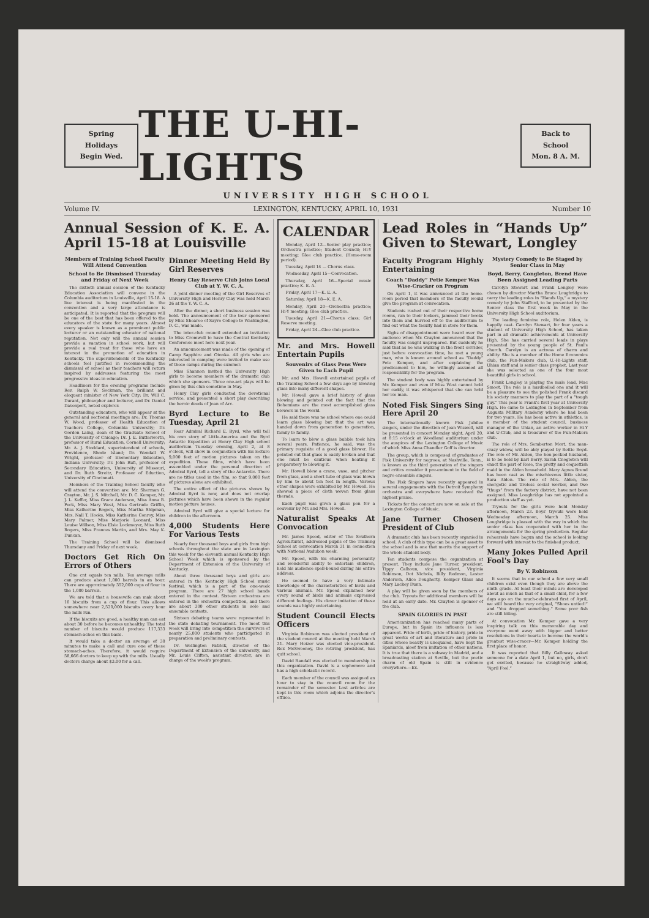Spring Holidays
Begin Wed.
THE U-HI-LIGHTS
Back to School
Mon. 8 A. M.
UNIVERSITY HIGH SCHOOL
Volume IV. LEXINGTON, KENTUCKY, APRIL 10, 1931 Number 10
Annual Session of K. E. A. April 15-18 at Louisville
Members of Training School Faculty Will Attend Convention
School to Be Dismissed Thursday and Friday of Next Week
The sixtieth annual session of the Kentucky Education Association will convene in the Columbia auditorium in Louisville, April 15-18. A live interest is being manifested in the convention and a very large attendance is anticipated. It is reported that the program will be one of the best that has been offered to the educators of the state for many years. Almost every speaker is known as a prominent public lecturer or an outstanding educator of national reputation. Not only will the annual session provide a vacation in school work, but will provide a real treat for those who have an interest in the promotion of education in Kentucky. The superintendents of the Kentucky schools feel justified in recommending the dismissal of school as their teachers will return inspired by addresses featuring the most progressive ideas in education.
Headliners for the evening programs include Rev. Ralph W. Sockman, the brilliant and eloquent minister of New York City; Dr. Will C. Durant, philosopher and lecturer, and Dr. Daniel Davenport, noted explorer.
Outstanding educators, who will appear at the general and sectional meetings are: Dr. Thomas W. Wood, professor of Health Education of Teachers College, Columbia University; Dr. Gordon Laing, dean of the Graduate School of the University of Chicago; Dr. J. E. Butterworth, professor of Rural Education, Cornell University; Mr. A. J. Stoddard, superintendent of schools, Providence, Rhode Island; Dr. Wendall W. Wright, professor of Elementary Education, Indiana University; Dr. John Rufi, professor of Secondary Education, University of Missouri, and Dr. Ruth Streitz, Professor of Eduction, University of Cincinnati.
Members of the Training School faculty who will attend the convention are: Mr. Sherman G. Crayton, Mr. J. S. Mitchell, Mr. D. C. Kemper, Mr. J. L. Keffer, Miss Grace Anderson, Miss Anna B. Peck, Miss Mary West, Miss Gertrude Griffin, Miss Katherine Rogers, Miss Martha Shipman, Mrs. Nall T. Hooks, Miss Katherine Conroy, Miss Mary Palmer, Miss Marjorie Leonard, Miss Louise Willson, Miss Elsie Lockmeyer, Miss Ruth Rogers, Miss Frances Martin, and Mrs. May K. Duncan.
The Training School will be dismissed Thursdany and Friday of next week.
Doctors Get Rich On Errors of Others
One cnt equals ten mills. Ten average mills can produce about 1,000 barrels in an hour. There are approximately 352,000 cups of flour in the 1,000 barrels.
We are told that a housewife can mak about 10 biscuits from a cup of flour. This allows somewhere near 2,520,000 biscuits every hour the mills run.
If the biscuits are good, a healthy man can eat about 30 before he becomes unhealthy. The total number of biscuits would produce 117,333 stomach-aches on this basis.
It would take a doctor an average of 30 minutes to make a call and cure one of these stomach-aches. Therefore, it would require 58,666 doctors to keep up with the mills. Usually doctors charge about $3.00 for a call.
Dinner Meeting Held By Girl Reserves
Henry Clay Reserve Club Joins Local Club at Y. W. C. A.
A joint dinner meeting of the Girl Reserves of University High and Henry Clay was held March 26 at the Y. W. C. A.
After the dinner, a short business session was held. The announcement of the tour sponsored by Miss Shearee of Sayre College to Washington, D. C., was made.
The inter-club council extended an invitation to Miss Cromwell to have the Central Kentucky Conference meet here next year.
An announcement was made of the opening of Camp Sapphire and Otonka. All girls who are interested in camping were invited to make use of these camps during the summer.
Miss Shannon invited the University High girls to become members of the dramatic club which she sponsors. Three one-act plays will be given by this club sometime in May.
Henry Clay girls conducted the devotional service, and presented a short play describing the heroic deeds of Joan of Arc.
Byrd Lecture to Be Tuesday, April 21
Rear Admiral Richard E. Byrd, who will tell his own story of Little-America and the Byrd Antartic Expedition at Henry Clay High school auditorium Tuesday evening, April 2, at 8 o'clock, will show in conjunction with his lecture 9,000 feet of motion pictures taken on the expedition. These films, which have been assembled under the personal direction of Admiral Byrd, tell a story of the Antarctic. There are no titles used in the film, so that 9,000 feet of pictures alone are exhibited.
The entire effect of the pictures shown by Admiral Byrd is new, and does not overlap pictures which have been shown in the regular motion picture houses.
Admiral Byrd will give a special lecture for children in the afternoon.
4,000 Students Here For Various Tests
Nearly four thousand boys and girls from high schools throughout the state are in Lexington this week for the eleventh annual Kentucky High School Week which is sponsored by the Department of Extension of the University of Kentucky.
About three thousand boys and girls are entered in the Kentucky High School music festival, which is a part of the one-week program. There are 27 high school bands entered in the contest. Sixteen orchestras are entered in the orchestra competition, and there are about 300 other students in solo and ensemble contests.
Sixteen debating teams were represented in the state debating tournament. The meet this week will bring into competition the survivors of nearly 25,000 students who participated in preparation and preliminary contests.
Dr. Wellington Patrick, director of the Department of Extension of the university, and Mr. Louis Clifton, assistant director, are in charge of the week's program.
CALENDAR
Monday, April 13—Senior play practice; Orchestra practice; Student Council; Hi-Y meeting; Glee club practice. (Home-room period).
Tuesday, April 14 — Chorus class.
Wednesday, April 15—Convocation.
Thursday, April 16—Special music practice; K. E. A.
Friday, April 17—K. E. A.
Saturday, April 18—K. E. A.
Monday, April 20—Orchestra practice; Hi-Y meeting; Glee club practice.
Tuesday, April 21—Chorus class; Girl Reserve meeting.
Friday, April 24—Glee club practice.
Mr. and Mrs. Howell Entertain Pupils
Souvenirs of Glass Pens Were Given to Each Pupil
Mr. and Mrs. Howell entertained pupils of the Training School a few days ago by blowing glass into many different shapes.
Mr. Howell gave a brief history of glass blowing and pointed out the fact that the Bohemians are the most accomplished glass blowers in the world.
He said there was no school where one could learn glass blowing but that the art was handed down from generation to generation, family to family.
To learn to blow a glass bubble took him several years. Patience, he said, was the primary requisite of a good glass blower. He pointed out that glass is easily broken and that one must be cautious when heating it preparatory to blowing it.
Mr. Howell blew a crane, vase, and pitcher from glass, and a short tube of glass was blown by him to about ten feet in length. Various other shapes were exhibited by Mr. Howell. He showed a piece of cloth woven from glass therads.
Each pupil was given a glass pen for a souvenir by Mr. and Mrs. Howell.
Naturalist Speaks At Convocation
Mr. James Speed, editor of The Southern Agriculturist, addressed pupils of the Training School at convocation March 31 in connection with National Audubon week.
Mr. Speed, with his charming personality and wonderful ability to entertain children, held his audience spell-bound during his entire address.
He seemed to have a very intimate knowledge of the characteristics of birds and various animals. Mr. Speed explained how every sound of birds and animals expressed different feelings. His clever imitation of these sounds was highly entertaining.
Student Council Elects Officers
Virginia Robinson was elected president of the student council at the meeting held March 31. Mary Heizer was elected vice-president. Rex McSweeney, the retiring president, has quit school.
David Randall was elected to membership in this organization. David is a sophomore and has a high scholastic record.
Each member of the council was assigned an hour to stay in the council room for the remainder of the semester. Lost articles are kept in this room which adjoins the director's offiice.
Lead Roles in “Hands Up” Given to Stewart, Longley
Faculty Program Highly Entertaining
Coach “Daddy” Petie Kemper Was Wise-Cracker on Program
On April 1, it was announced at the home-room period that members of the faculty would give the program at convocation.
Students rushed out of their respective home rooms, ran to their lockers, jammed their books into them and hurried off to the auditorium to find out what the faculty had in store for them.
Sighs of disappointment were heard over the audience when Mr. Crayton announced that the faculty was caught unprepared. But suddenly he said that as he was walking in the front corridor, just before convocation time, he met a young man, who is known around school as “Daddy” Pete Kemper, and after explaining the predicament to him, he willingly assumed all responsibility for the program.
The student body was highly entertained by Mr. Kemper and even if Miss West cannot hold her caddy, it was whispered that she can hold her ice man.
Noted Fisk Singers Sing Here April 20
The internationally known Fisk Jubilee singers, under the direction of Jean Wiswell, will be presented in concert Monday night, April 20, at 8:15 o'clock at Woodland auditorium under the auspices of the Lexington College of Music of which Miss Anna Chandler Goff is director.
The group, which is composed of graduates of Fisk University for negroes, at Nashville, Tenn., is known as the third generation of the singers and critics consider it pre-eminent in the field of negro ensemble singers.
The Fisk Singers have recently appeared in several engagements with the Detroit Symphony orchestra and everywhere have received the highest praise.
Tickets for the concert are now on sale at the Lexington College of Music.
Jane Turner Chosen President of Club
A dramatic club has been recently organied in school. A club of this type can be a great asset to the school and is one that merits the support of the whole student body.
Ten students compose the organization at present. They include Jane Turner, president, Tippy Calhoun, vice president, Virginia Robinson, Dot Nichols, Billy Redmon, Lester Anderson, Alice Dougherty, Kemper Glass and Mary Lackey Dunn.
A play will be given soon by the members of the club. Tryouts for additional members will be held at an early date. Mr. Crayton is sponsor of the club.
SPAIN GLORIES IN PAST
Americanization has reached many parts of Europe, but in Spain its influence is less apparent. Pride of birth, pride of history, pride in great works of art and literature and pride in cities whose beauty is unequaled, have kept the Spaniards, aloof from imitation of other nations. It is true that there is a subway in Madrid, and a broadcasting station at Seville, but the poetic charm of old Spain is still in evidence everywhere.—Ex.
Mystery Comedy to Be Staged by Senior Class in May
Boyd, Berry, Congleton, Brend Have Been Assigned Leading Parts
Carolyn Stewart and Frank Longley were chosen by director Martha Bruce Loughridge to carry the leading roles in “Hands Up,” a mystery comedy by John Stafford, to be presented by the Senior class the first week in May in the University High School auditorium.
The leading feminine role, Helen Alden, is happily cast. Carolyn Stewart, for four years a student of University High School, has taken part in all dramatic achievements at University High. She has carried several leads in plays presented by the young people of St. Paul's church. Carolyn is an actress of charm and ability. She is a member of the Home Economics club, the Fun-Makers club, U.-Hi-Lights staff, Uhian staff and is senior class prophet. Last year she was selected as one of the four most beautiful girls in school.
Frank Longley is playing the male lead, Mac Smoot. The role is a hardboiled one and it will be a pleasure to see the polished Frank discard his society manners to play the part of a “tough guy.” This year is Frank's first year at University High. He came to Lexington in September from Augusta Military Academy where he had been for two years. He has been active in athletics, is a member of the student council, business manager of the Uhian, an active worker in Hi-Y and U-Club, and is treasurer of the Fun-Makers club.
The role of Mrs. Semberton Mort, the man-crazy widow, will be ably played by Bettie Boyd. The role of Mr. Alden, the hen-pecked husband, is to be held by Earl Berry. Sarah Cnogleton will enact the part of Rose, the pretty and coquettish maid in the Alden household. Mary Agnes Brend has been cast as the mischievous little sister, Sara Alden. The role of Mrs. Alden, the energetic and tireless social worker, and two “thugs” from the factory district, have not been assigned. Miss Loughridge has not appointed a production staff as yet.
Tryouts for the girls were held Monday afternoon, March 23. Boys' tryouts were held Wednesday afternoon, March 25. Miss Loughridge is pleased with the way in which the senior class has cooperated with her in the arrangements for the spring production. Regular rehearsals have begun and the school is looking forward with interest to the finished product.
Many Jokes Pulled April Fool's Day
By V. Robinson
It seems that in our school a few very small children exist even though they are above the ninth grade. At least their minds are developed about as much as that of a small child, for a few days ago on the much-celebrated first of April, we still heard the very original, “Shoes untied!” and “You dropped something.” Some poor fish are still biting.
At convocation Mr. Kemper gave a very inspiring talk on this memorable day and everyone went away with bigger and better resolutions in their hearts to become the world's greatest wise-cracer—Mr. Kemper holding the first place of honor.
It was reported that Billy Galloway asked someone for a date April 1, but no, girls, don't get excited, because he straightway added, “April Fool.”